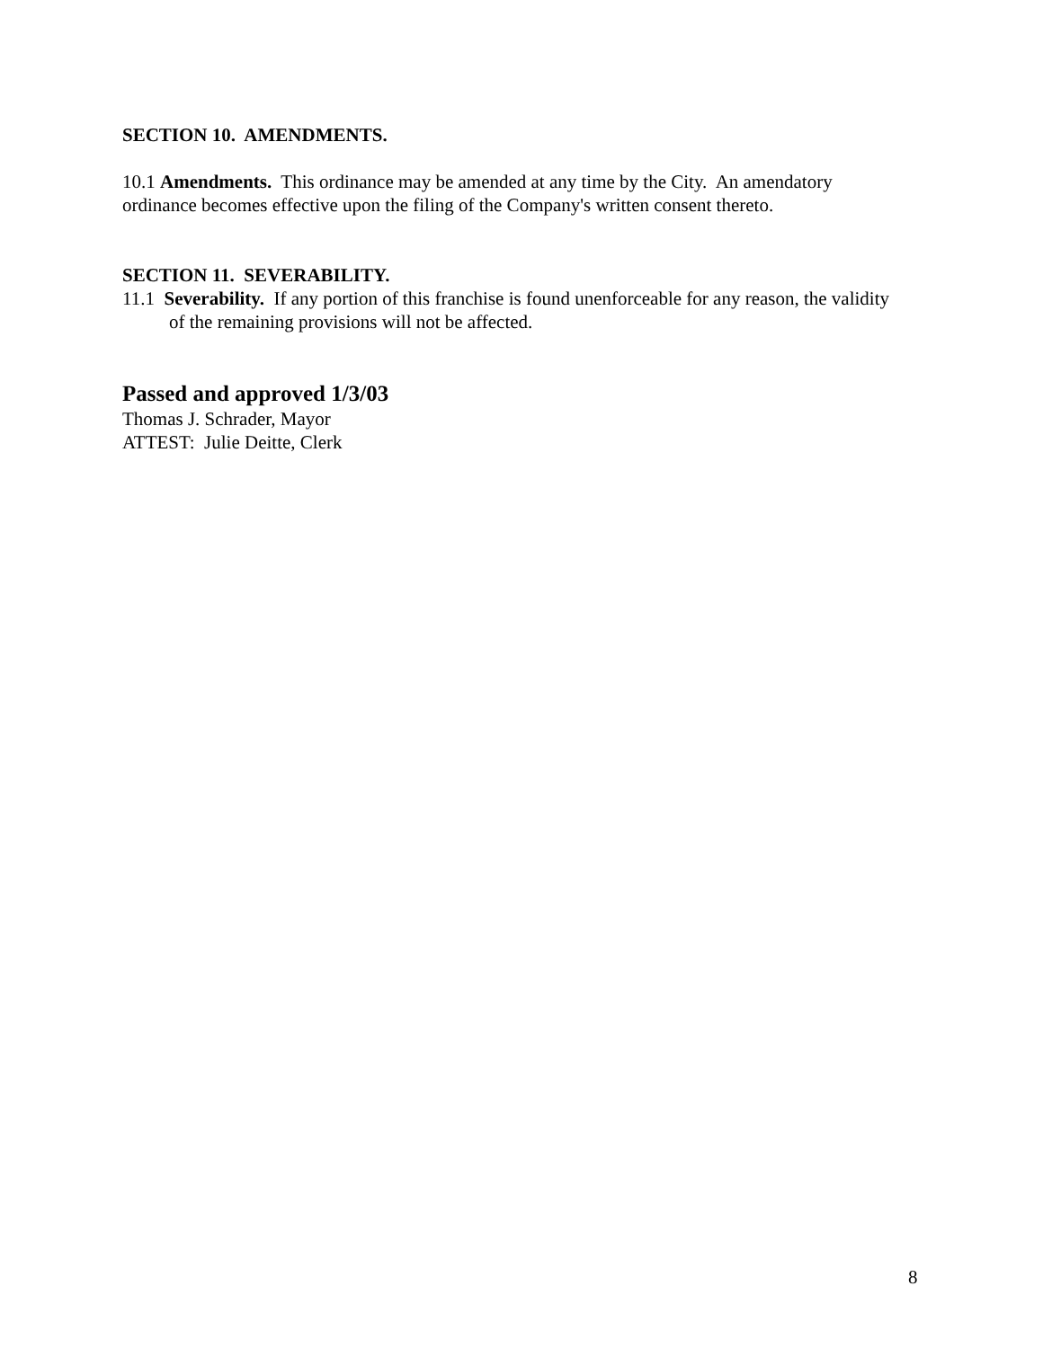SECTION 10. AMENDMENTS.
10.1 Amendments. This ordinance may be amended at any time by the City. An amendatory ordinance becomes effective upon the filing of the Company's written consent thereto.
SECTION 11. SEVERABILITY.
11.1 Severability. If any portion of this franchise is found unenforceable for any reason, the validity of the remaining provisions will not be affected.
Passed and approved 1/3/03
Thomas J. Schrader, Mayor
ATTEST: Julie Deitte, Clerk
8